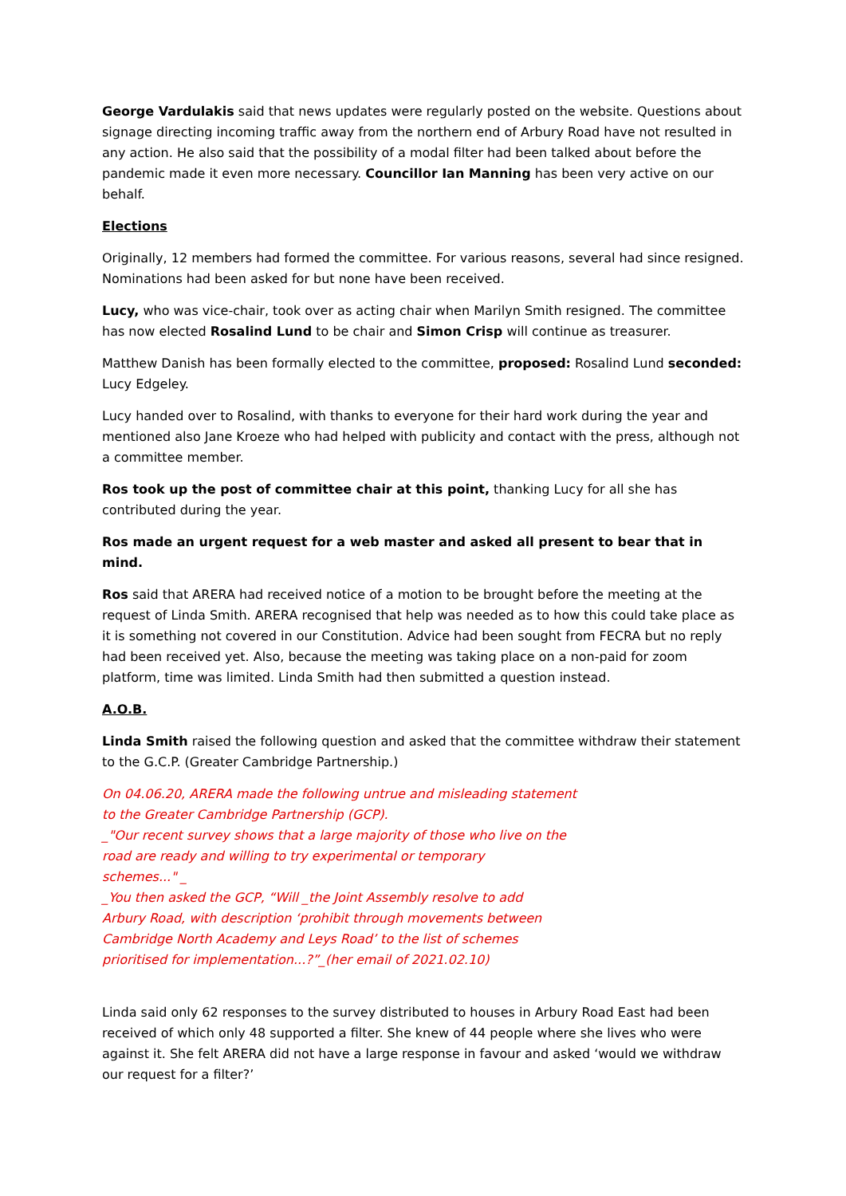George Vardulakis said that news updates were regularly posted on the website. Questions about signage directing incoming traffic away from the northern end of Arbury Road have not resulted in any action. He also said that the possibility of a modal filter had been talked about before the pandemic made it even more necessary. Councillor Ian Manning has been very active on our behalf.
Elections
Originally, 12 members had formed the committee. For various reasons, several had since resigned. Nominations had been asked for but none have been received.
Lucy, who was vice-chair, took over as acting chair when Marilyn Smith resigned. The committee has now elected Rosalind Lund to be chair and Simon Crisp will continue as treasurer.
Matthew Danish has been formally elected to the committee, proposed: Rosalind Lund seconded: Lucy Edgeley.
Lucy handed over to Rosalind, with thanks to everyone for their hard work during the year and mentioned also Jane Kroeze who had helped with publicity and contact with the press, although not a committee member.
Ros took up the post of committee chair at this point, thanking Lucy for all she has contributed during the year.
Ros made an urgent request for a web master and asked all present to bear that in mind.
Ros said that ARERA had received notice of a motion to be brought before the meeting at the request of Linda Smith. ARERA recognised that help was needed as to how this could take place as it is something not covered in our Constitution. Advice had been sought from FECRA but no reply had been received yet. Also, because the meeting was taking place on a non-paid for zoom platform, time was limited. Linda Smith had then submitted a question instead.
A.O.B.
Linda Smith raised the following question and asked that the committee withdraw their statement to the G.C.P. (Greater Cambridge Partnership.)
On 04.06.20, ARERA made the following untrue and misleading statement
to the Greater Cambridge Partnership (GCP).
_"Our recent survey shows that a large majority of those who live on the
road are ready and willing to try experimental or temporary
schemes..." _
_You then asked the GCP, “Will _the Joint Assembly resolve to add
Arbury Road, with description ‘prohibit through movements between
Cambridge North Academy and Leys Road’ to the list of schemes
prioritised for implementation...?”_(her email of 2021.02.10)
Linda said only 62 responses to the survey distributed to houses in Arbury Road East had been received of which only 48 supported a filter. She knew of 44 people where she lives who were against it. She felt ARERA did not have a large response in favour and asked ‘would we withdraw our request for a filter?’